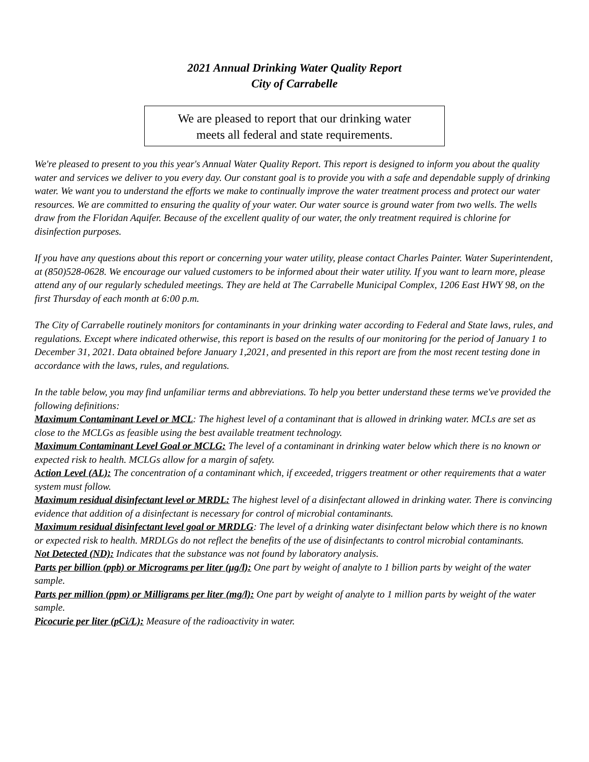2021 Annual Drinking Water Quality Report
City of Carrabelle
We are pleased to report that our drinking water
meets all federal and state requirements.
We're pleased to present to you this year's Annual Water Quality Report. This report is designed to inform you about the quality water and services we deliver to you every day. Our constant goal is to provide you with a safe and dependable supply of drinking water. We want you to understand the efforts we make to continually improve the water treatment process and protect our water resources. We are committed to ensuring the quality of your water. Our water source is ground water from two wells. The wells draw from the Floridan Aquifer. Because of the excellent quality of our water, the only treatment required is chlorine for disinfection purposes.
If you have any questions about this report or concerning your water utility, please contact Charles Painter. Water Superintendent, at (850)528-0628. We encourage our valued customers to be informed about their water utility. If you want to learn more, please attend any of our regularly scheduled meetings. They are held at The Carrabelle Municipal Complex, 1206 East HWY 98, on the first Thursday of each month at 6:00 p.m.
The City of Carrabelle routinely monitors for contaminants in your drinking water according to Federal and State laws, rules, and regulations. Except where indicated otherwise, this report is based on the results of our monitoring for the period of January 1 to December 31, 2021. Data obtained before January 1,2021, and presented in this report are from the most recent testing done in accordance with the laws, rules, and regulations.
In the table below, you may find unfamiliar terms and abbreviations. To help you better understand these terms we've provided the following definitions:
Maximum Contaminant Level or MCL: The highest level of a contaminant that is allowed in drinking water. MCLs are set as close to the MCLGs as feasible using the best available treatment technology.
Maximum Contaminant Level Goal or MCLG: The level of a contaminant in drinking water below which there is no known or expected risk to health. MCLGs allow for a margin of safety.
Action Level (AL): The concentration of a contaminant which, if exceeded, triggers treatment or other requirements that a water system must follow.
Maximum residual disinfectant level or MRDL: The highest level of a disinfectant allowed in drinking water. There is convincing evidence that addition of a disinfectant is necessary for control of microbial contaminants.
Maximum residual disinfectant level goal or MRDLG: The level of a drinking water disinfectant below which there is no known or expected risk to health. MRDLGs do not reflect the benefits of the use of disinfectants to control microbial contaminants.
Not Detected (ND): Indicates that the substance was not found by laboratory analysis.
Parts per billion (ppb) or Micrograms per liter (μg/l): One part by weight of analyte to 1 billion parts by weight of the water sample.
Parts per million (ppm) or Milligrams per liter (mg/l): One part by weight of analyte to 1 million parts by weight of the water sample.
Picocurie per liter (pCi/L): Measure of the radioactivity in water.